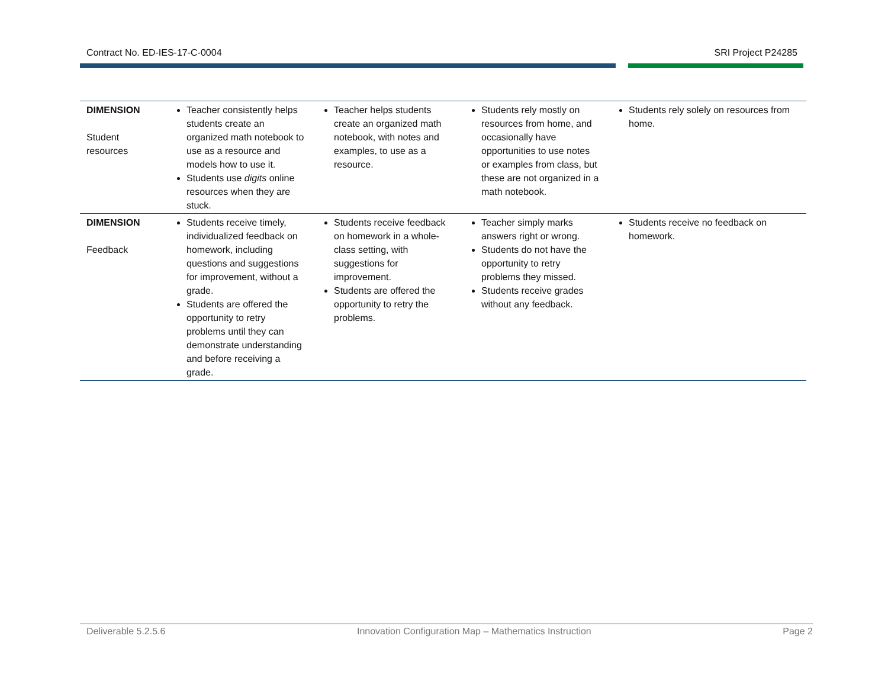Contract No. ED-IES-17-C-0004 SRI Project P24285
| DIMENSION Student resources | Teacher consistently helps students create an organized math notebook to use as a resource and models how to use it. Students use digits online resources when they are stuck. | Teacher helps students create an organized math notebook, with notes and examples, to use as a resource. | Students rely mostly on resources from home, and occasionally have opportunities to use notes or examples from class, but these are not organized in a math notebook. | Students rely solely on resources from home. |
| DIMENSION Feedback | Students receive timely, individualized feedback on homework, including questions and suggestions for improvement, without a grade. Students are offered the opportunity to retry problems until they can demonstrate understanding and before receiving a grade. | Students receive feedback on homework in a whole-class setting, with suggestions for improvement. Students are offered the opportunity to retry the problems. | Teacher simply marks answers right or wrong. Students do not have the opportunity to retry problems they missed. Students receive grades without any feedback. | Students receive no feedback on homework. |
Deliverable 5.2.5.6 Innovation Configuration Map – Mathematics Instruction Page 2